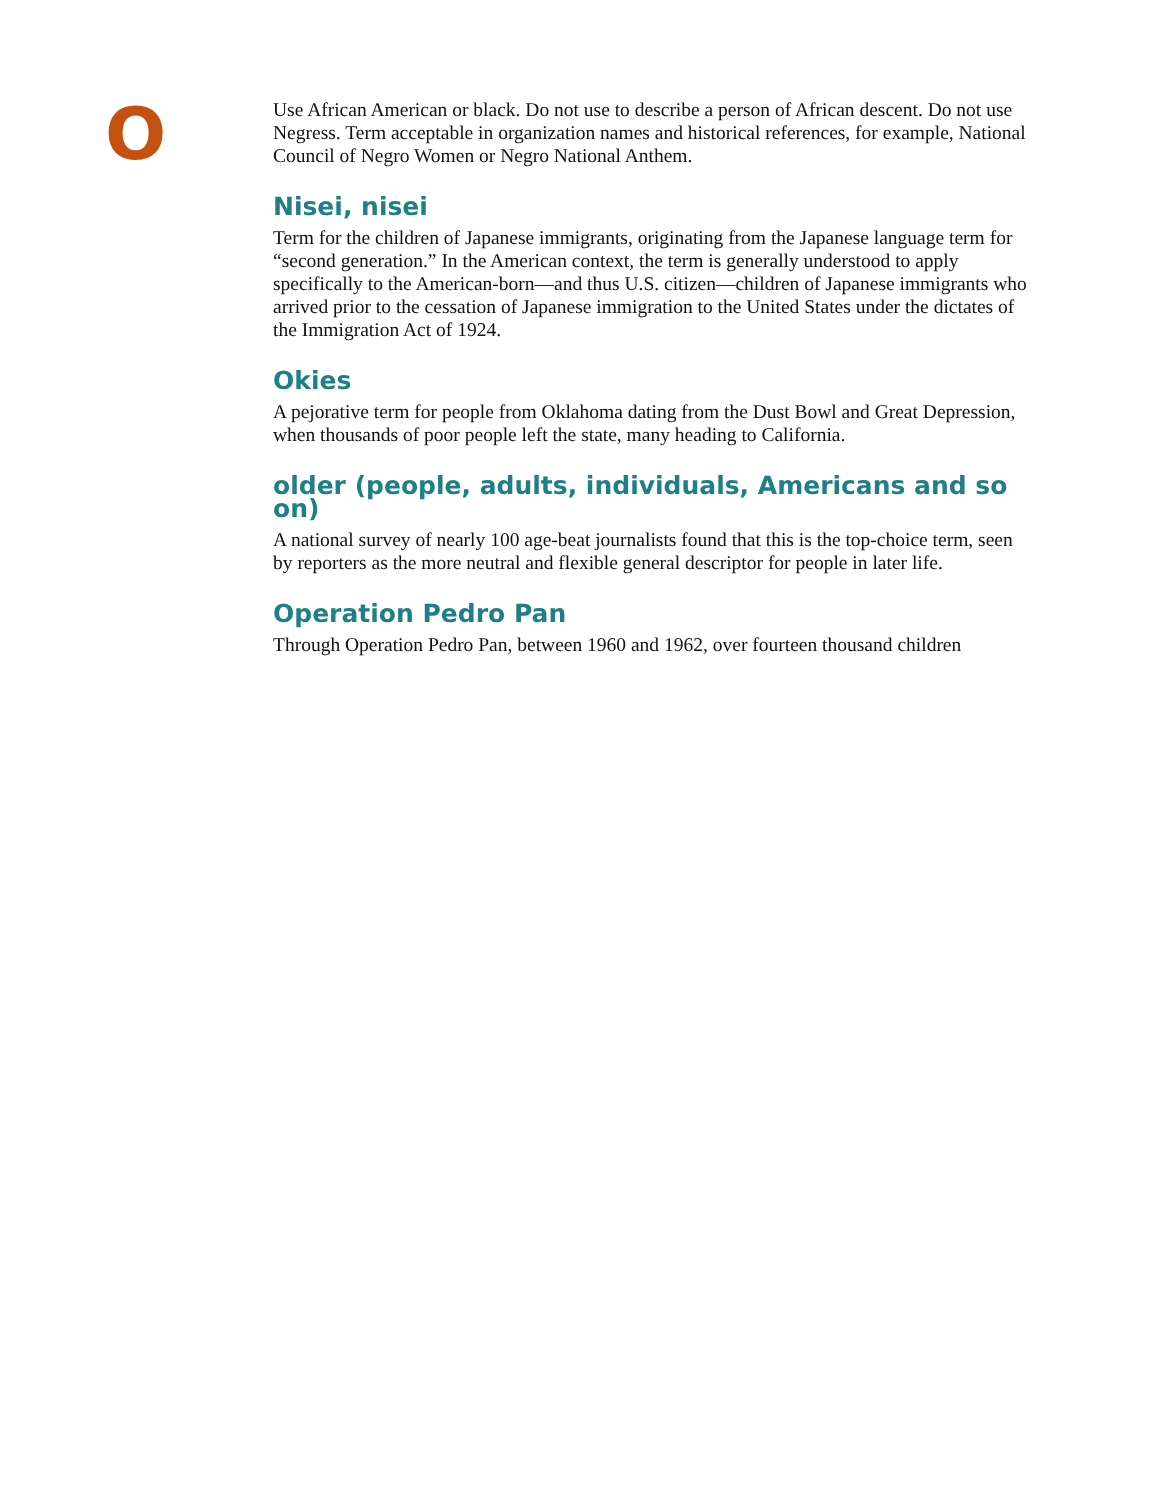O
Use African American or black. Do not use to describe a person of African descent. Do not use Negress. Term acceptable in organization names and historical references, for example, National Council of Negro Women or Negro National Anthem.
Nisei, nisei
Term for the children of Japanese immigrants, originating from the Japanese language term for “second generation.” In the American context, the term is generally understood to apply specifically to the American-born—and thus U.S. citizen—children of Japanese immigrants who arrived prior to the cessation of Japanese immigration to the United States under the dictates of the Immigration Act of 1924.
Okies
A pejorative term for people from Oklahoma dating from the Dust Bowl and Great Depression, when thousands of poor people left the state, many heading to California.
older (people, adults, individuals, Americans and so on)
A national survey of nearly 100 age-beat journalists found that this is the top-choice term, seen by reporters as the more neutral and flexible general descriptor for people in later life.
Operation Pedro Pan
Through Operation Pedro Pan, between 1960 and 1962, over fourteen thousand children